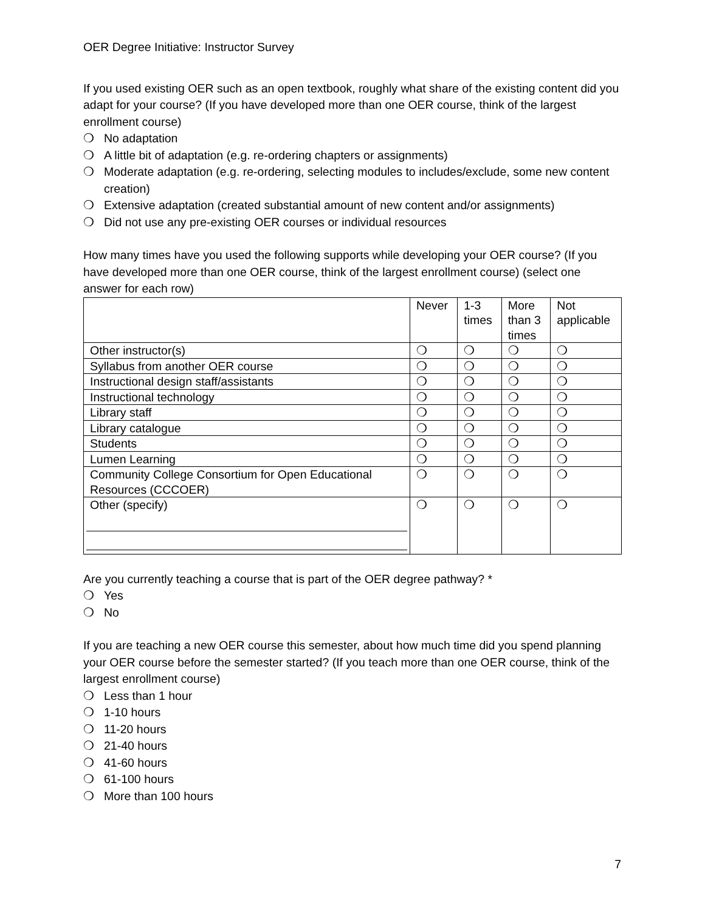OER Degree Initiative: Instructor Survey
If you used existing OER such as an open textbook, roughly what share of the existing content did you adapt for your course? (If you have developed more than one OER course, think of the largest enrollment course)
❍ No adaptation
❍ A little bit of adaptation (e.g. re-ordering chapters or assignments)
❍ Moderate adaptation (e.g. re-ordering, selecting modules to includes/exclude, some new content creation)
❍ Extensive adaptation (created substantial amount of new content and/or assignments)
❍ Did not use any pre-existing OER courses or individual resources
How many times have you used the following supports while developing your OER course? (If you have developed more than one OER course, think of the largest enrollment course) (select one answer for each row)
| | Never | 1-3 times | More than 3 times | Not applicable |
| --- | --- | --- | --- | --- |
| Other instructor(s) | ❍ | ❍ | ❍ | ❍ |
| Syllabus from another OER course | ❍ | ❍ | ❍ | ❍ |
| Instructional design staff/assistants | ❍ | ❍ | ❍ | ❍ |
| Instructional technology | ❍ | ❍ | ❍ | ❍ |
| Library staff | ❍ | ❍ | ❍ | ❍ |
| Library catalogue | ❍ | ❍ | ❍ | ❍ |
| Students | ❍ | ❍ | ❍ | ❍ |
| Lumen Learning | ❍ | ❍ | ❍ | ❍ |
| Community College Consortium for Open Educational Resources (CCCOER) | ❍ | ❍ | ❍ | ❍ |
| Other (specify) | ❍ | ❍ | ❍ | ❍ |
Are you currently teaching a course that is part of the OER degree pathway? *
❍ Yes
❍ No
If you are teaching a new OER course this semester, about how much time did you spend planning your OER course before the semester started? (If you teach more than one OER course, think of the largest enrollment course)
❍ Less than 1 hour
❍ 1-10 hours
❍ 11-20 hours
❍ 21-40 hours
❍ 41-60 hours
❍ 61-100 hours
❍ More than 100 hours
7